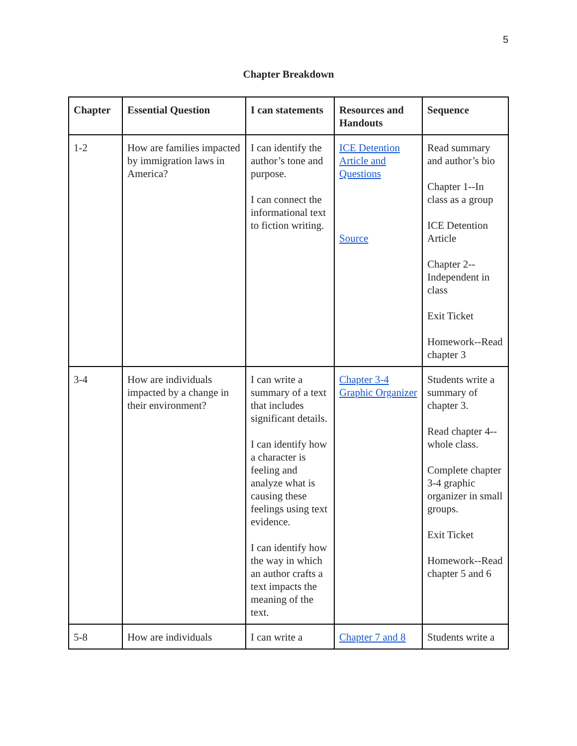5
Chapter Breakdown
| Chapter | Essential Question | I can statements | Resources and Handouts | Sequence |
| --- | --- | --- | --- | --- |
| 1-2 | How are families impacted by immigration laws in America? | I can identify the author’s tone and purpose. I can connect the informational text to fiction writing. | ICE Detention Article and Questions Source | Read summary and author’s bio Chapter 1--In class as a group ICE Detention Article Chapter 2--Independent in class Exit Ticket Homework--Read chapter 3 |
| 3-4 | How are individuals impacted by a change in their environment? | I can write a summary of a text that includes significant details. I can identify how a character is feeling and analyze what is causing these feelings using text evidence. I can identify how the way in which an author crafts a text impacts the meaning of the text. | Chapter 3-4 Graphic Organizer | Students write a summary of chapter 3. Read chapter 4--whole class. Complete chapter 3-4 graphic organizer in small groups. Exit Ticket Homework--Read chapter 5 and 6 |
| 5-8 | How are individuals | I can write a | Chapter 7 and 8 | Students write a |